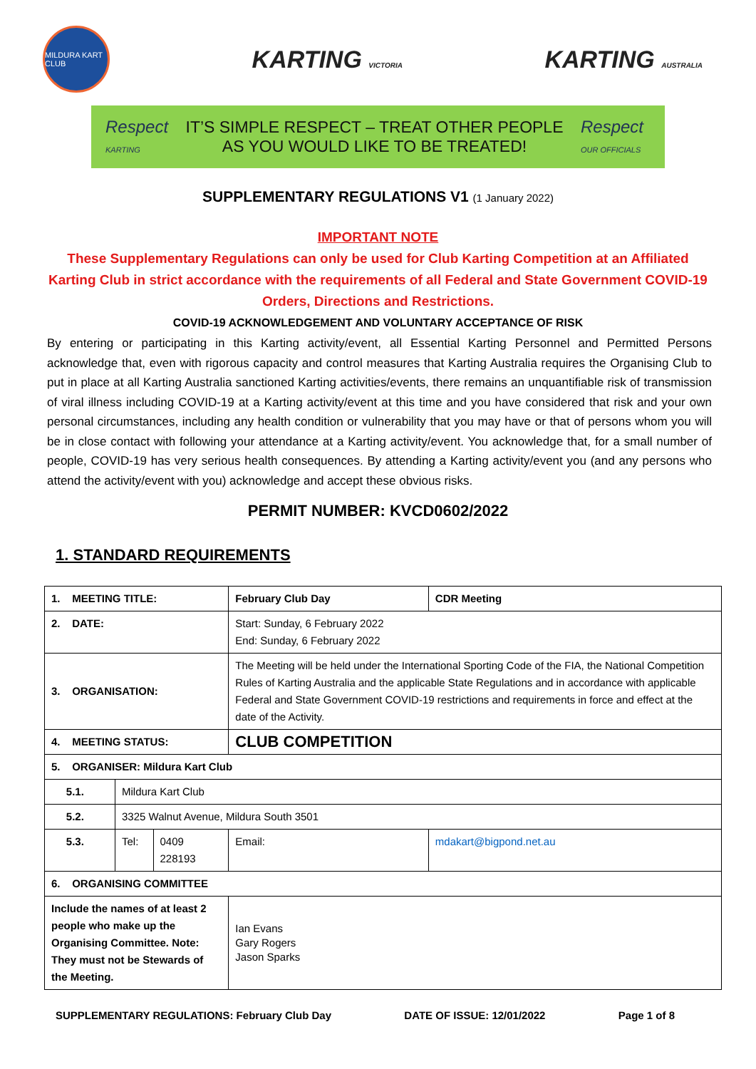MILDURA KART CLUB
KARTING VICTORIA
KARTING AUSTRALIA
Respect
KARTING
IT’S SIMPLE RESPECT – TREAT OTHER PEOPLE
AS YOU WOULD LIKE TO BE TREATED!
Respect
OUR OFFICIALS
SUPPLEMENTARY REGULATIONS V1 (1 January 2022)
IMPORTANT NOTE
These Supplementary Regulations can only be used for Club Karting Competition at an Affiliated Karting Club in strict accordance with the requirements of all Federal and State Government COVID-19 Orders, Directions and Restrictions.
COVID-19 ACKNOWLEDGEMENT AND VOLUNTARY ACCEPTANCE OF RISK
By entering or participating in this Karting activity/event, all Essential Karting Personnel and Permitted Persons acknowledge that, even with rigorous capacity and control measures that Karting Australia requires the Organising Club to put in place at all Karting Australia sanctioned Karting activities/events, there remains an unquantifiable risk of transmission of viral illness including COVID-19 at a Karting activity/event at this time and you have considered that risk and your own personal circumstances, including any health condition or vulnerability that you may have or that of persons whom you will be in close contact with following your attendance at a Karting activity/event. You acknowledge that, for a small number of people, COVID-19 has very serious health consequences. By attending a Karting activity/event you (and any persons who attend the activity/event with you) acknowledge and accept these obvious risks.
PERMIT NUMBER: KVCD0602/2022
1. STANDARD REQUIREMENTS
| 1. MEETING TITLE: | | | February Club Day | | CDR Meeting |
| 2. DATE: | | | Start: Sunday, 6 February 2022 End: Sunday, 6 February 2022 | | |
| 3. ORGANISATION: | | | The Meeting will be held under the International Sporting Code of the FIA, the National Competition Rules of Karting Australia and the applicable State Regulations and in accordance with applicable Federal and State Government COVID-19 restrictions and requirements in force and effect at the date of the Activity. | | |
| 4. MEETING STATUS: | | | CLUB COMPETITION | | |
| 5. ORGANISER: Mildura Kart Club | | | | | |
| 5.1. | Mildura Kart Club | | | | |
| 5.2. | 3325 Walnut Avenue, Mildura South 3501 | | | | |
| 5.3. | Tel: | 0409 228193 | Email: | mdakart@bigpond.net.au | |
| 6. ORGANISING COMMITTEE | | | | | |
| Include the names of at least 2 people who make up the Organising Committee. Note: They must not be Stewards of the Meeting. | | | Ian Evans Gary Rogers Jason Sparks | | |
SUPPLEMENTARY REGULATIONS: February Club Day DATE OF ISSUE: 12/01/2022 Page 1 of 8